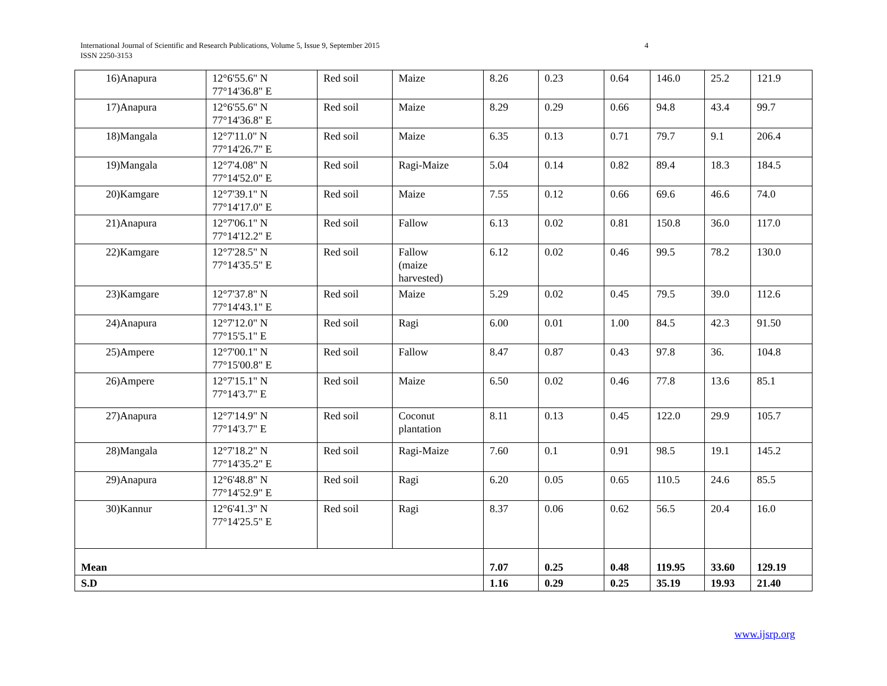International Journal of Scientific and Research Publications, Volume 5, Issue 9, September 2015
ISSN 2250-3153
4
| 16)Anapura | 12°6'55.6" N 77°14'36.8" E | Red soil | Maize | 8.26 | 0.23 | 0.64 | 146.0 | 25.2 | 121.9 |
| 17)Anapura | 12°6'55.6" N 77°14'36.8" E | Red soil | Maize | 8.29 | 0.29 | 0.66 | 94.8 | 43.4 | 99.7 |
| 18)Mangala | 12°7'11.0" N 77°14'26.7" E | Red soil | Maize | 6.35 | 0.13 | 0.71 | 79.7 | 9.1 | 206.4 |
| 19)Mangala | 12°7'4.08" N 77°14'52.0" E | Red soil | Ragi-Maize | 5.04 | 0.14 | 0.82 | 89.4 | 18.3 | 184.5 |
| 20)Kamgare | 12°7'39.1" N 77°14'17.0" E | Red soil | Maize | 7.55 | 0.12 | 0.66 | 69.6 | 46.6 | 74.0 |
| 21)Anapura | 12°7'06.1" N 77°14'12.2" E | Red soil | Fallow | 6.13 | 0.02 | 0.81 | 150.8 | 36.0 | 117.0 |
| 22)Kamgare | 12°7'28.5" N 77°14'35.5" E | Red soil | Fallow (maize harvested) | 6.12 | 0.02 | 0.46 | 99.5 | 78.2 | 130.0 |
| 23)Kamgare | 12°7'37.8" N 77°14'43.1" E | Red soil | Maize | 5.29 | 0.02 | 0.45 | 79.5 | 39.0 | 112.6 |
| 24)Anapura | 12°7'12.0" N 77°15'5.1" E | Red soil | Ragi | 6.00 | 0.01 | 1.00 | 84.5 | 42.3 | 91.50 |
| 25)Ampere | 12°7'00.1" N 77°15'00.8" E | Red soil | Fallow | 8.47 | 0.87 | 0.43 | 97.8 | 36. | 104.8 |
| 26)Ampere | 12°7'15.1" N 77°14'3.7" E | Red soil | Maize | 6.50 | 0.02 | 0.46 | 77.8 | 13.6 | 85.1 |
| 27)Anapura | 12°7'14.9" N 77°14'3.7" E | Red soil | Coconut plantation | 8.11 | 0.13 | 0.45 | 122.0 | 29.9 | 105.7 |
| 28)Mangala | 12°7'18.2" N 77°14'35.2" E | Red soil | Ragi-Maize | 7.60 | 0.1 | 0.91 | 98.5 | 19.1 | 145.2 |
| 29)Anapura | 12°6'48.8" N 77°14'52.9" E | Red soil | Ragi | 6.20 | 0.05 | 0.65 | 110.5 | 24.6 | 85.5 |
| 30)Kannur | 12°6'41.3" N 77°14'25.5" E | Red soil | Ragi | 8.37 | 0.06 | 0.62 | 56.5 | 20.4 | 16.0 |
| Mean | | | | 7.07 | 0.25 | 0.48 | 119.95 | 33.60 | 129.19 |
| S.D | | | | 1.16 | 0.29 | 0.25 | 35.19 | 19.93 | 21.40 |
www.ijsrp.org